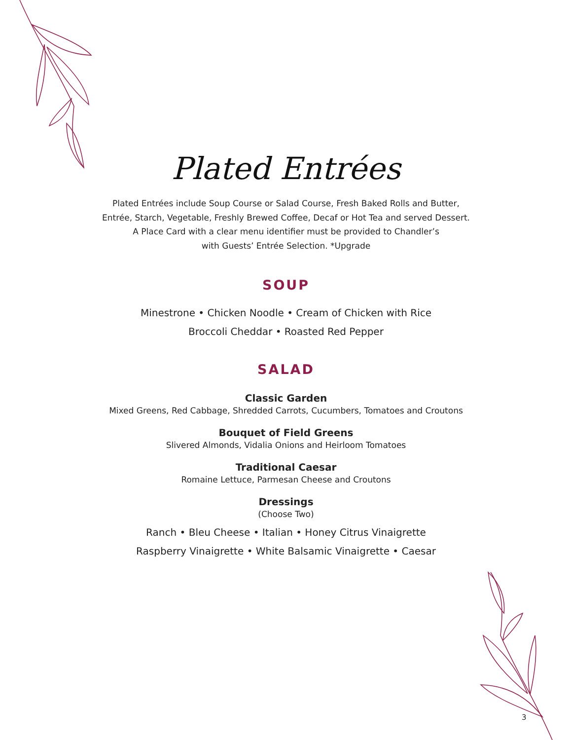Plated Entrées
Plated Entrées include Soup Course or Salad Course, Fresh Baked Rolls and Butter,
Entrée, Starch, Vegetable, Freshly Brewed Coffee, Decaf or Hot Tea and served Dessert.
A Place Card with a clear menu identifier must be provided to Chandler’s
with Guests’ Entrée Selection. *Upgrade
SOUP
Minestrone • Chicken Noodle • Cream of Chicken with Rice
Broccoli Cheddar • Roasted Red Pepper
SALAD
Classic Garden
Mixed Greens, Red Cabbage, Shredded Carrots, Cucumbers, Tomatoes and Croutons
Bouquet of Field Greens
Slivered Almonds, Vidalia Onions and Heirloom Tomatoes
Traditional Caesar
Romaine Lettuce, Parmesan Cheese and Croutons
Dressings
(Choose Two)
Ranch • Bleu Cheese • Italian • Honey Citrus Vinaigrette
Raspberry Vinaigrette • White Balsamic Vinaigrette • Caesar
3